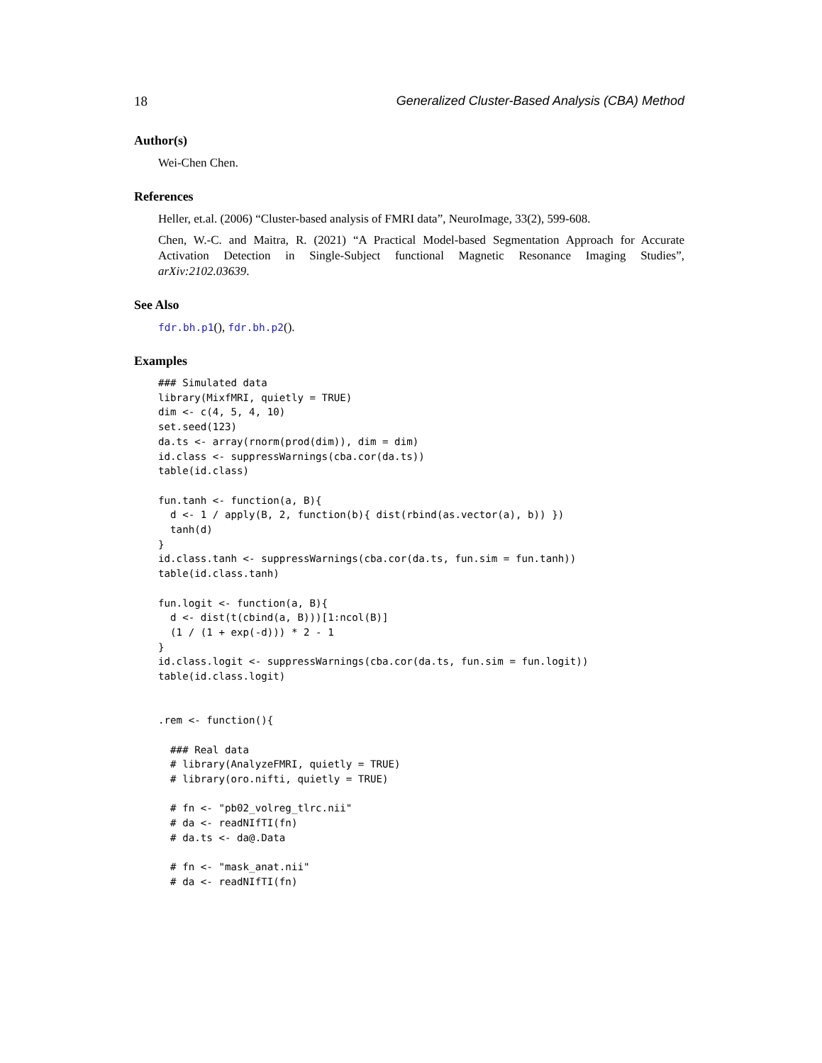18 Generalized Cluster-Based Analysis (CBA) Method
Author(s)
Wei-Chen Chen.
References
Heller, et.al. (2006) “Cluster-based analysis of FMRI data”, NeuroImage, 33(2), 599-608.
Chen, W.-C. and Maitra, R. (2021) “A Practical Model-based Segmentation Approach for Accurate Activation Detection in Single-Subject functional Magnetic Resonance Imaging Studies”, arXiv:2102.03639.
See Also
fdr.bh.p1(), fdr.bh.p2().
Examples
### Simulated data
library(MixfMRI, quietly = TRUE)
dim <- c(4, 5, 4, 10)
set.seed(123)
da.ts <- array(rnorm(prod(dim)), dim = dim)
id.class <- suppressWarnings(cba.cor(da.ts))
table(id.class)

fun.tanh <- function(a, B){
  d <- 1 / apply(B, 2, function(b){ dist(rbind(as.vector(a), b)) })
  tanh(d)
}
id.class.tanh <- suppressWarnings(cba.cor(da.ts, fun.sim = fun.tanh))
table(id.class.tanh)

fun.logit <- function(a, B){
  d <- dist(t(cbind(a, B)))[1:ncol(B)]
  (1 / (1 + exp(-d))) * 2 - 1
}
id.class.logit <- suppressWarnings(cba.cor(da.ts, fun.sim = fun.logit))
table(id.class.logit)


.rem <- function(){

  ### Real data
  # library(AnalyzeFMRI, quietly = TRUE)
  # library(oro.nifti, quietly = TRUE)

  # fn <- "pb02_volreg_tlrc.nii"
  # da <- readNIfTI(fn)
  # da.ts <- da@.Data

  # fn <- "mask_anat.nii"
  # da <- readNIfTI(fn)